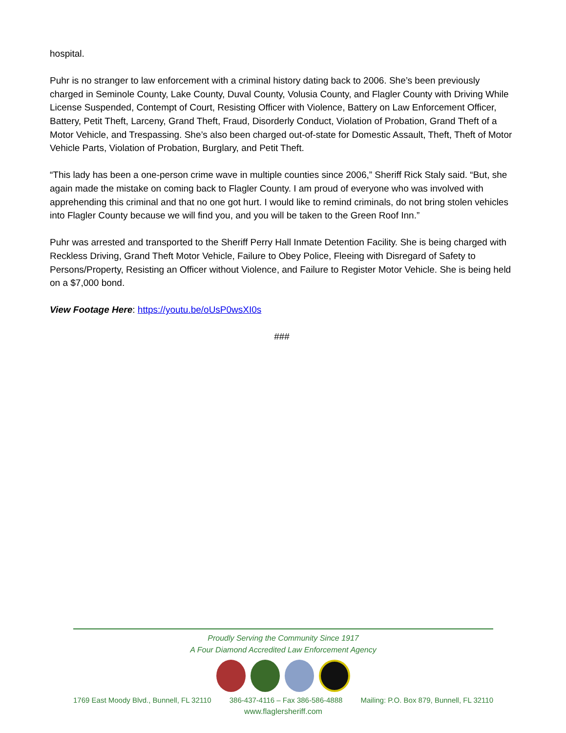hospital.
Puhr is no stranger to law enforcement with a criminal history dating back to 2006. She’s been previously charged in Seminole County, Lake County, Duval County, Volusia County, and Flagler County with Driving While License Suspended, Contempt of Court, Resisting Officer with Violence, Battery on Law Enforcement Officer, Battery, Petit Theft, Larceny, Grand Theft, Fraud, Disorderly Conduct, Violation of Probation, Grand Theft of a Motor Vehicle, and Trespassing. She’s also been charged out-of-state for Domestic Assault, Theft, Theft of Motor Vehicle Parts, Violation of Probation, Burglary, and Petit Theft.
“This lady has been a one-person crime wave in multiple counties since 2006,” Sheriff Rick Staly said. “But, she again made the mistake on coming back to Flagler County. I am proud of everyone who was involved with apprehending this criminal and that no one got hurt. I would like to remind criminals, do not bring stolen vehicles into Flagler County because we will find you, and you will be taken to the Green Roof Inn.”
Puhr was arrested and transported to the Sheriff Perry Hall Inmate Detention Facility. She is being charged with Reckless Driving, Grand Theft Motor Vehicle, Failure to Obey Police, Fleeing with Disregard of Safety to Persons/Property, Resisting an Officer without Violence, and Failure to Register Motor Vehicle. She is being held on a $7,000 bond.
View Footage Here: https://youtu.be/oUsP0wsXI0s
###
Proudly Serving the Community Since 1917
A Four Diamond Accredited Law Enforcement Agency
1769 East Moody Blvd., Bunnell, FL 32110 386-437-4116 – Fax 386-586-4888 Mailing: P.O. Box 879, Bunnell, FL 32110
www.flaglersheriff.com